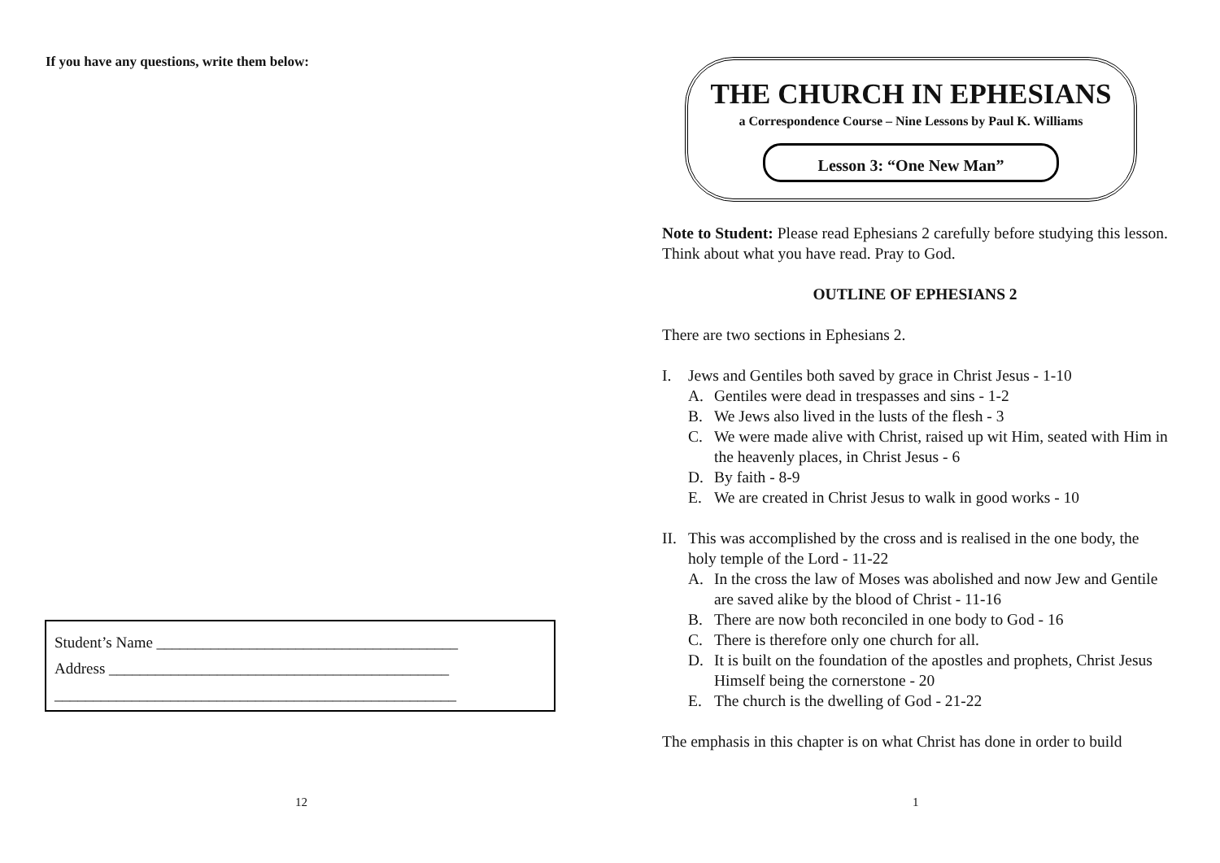If you have any questions, write them below:
Student’s Name _______________________________________
Address ____________________________________________
____________________________________________________
12
1
THE CHURCH IN EPHESIANS
a Correspondence Course – Nine Lessons by Paul K. Williams
Lesson 3: “One New Man”
Note to Student: Please read Ephesians 2 carefully before studying this lesson. Think about what you have read. Pray to God.
OUTLINE OF EPHESIANS 2
There are two sections in Ephesians 2.
I. Jews and Gentiles both saved by grace in Christ Jesus - 1-10
A. Gentiles were dead in trespasses and sins - 1-2
B. We Jews also lived in the lusts of the flesh - 3
C. We were made alive with Christ, raised up wit Him, seated with Him in the heavenly places, in Christ Jesus - 6
D. By faith - 8-9
E. We are created in Christ Jesus to walk in good works - 10
II. This was accomplished by the cross and is realised in the one body, the holy temple of the Lord - 11-22
A. In the cross the law of Moses was abolished and now Jew and Gentile are saved alike by the blood of Christ - 11-16
B. There are now both reconciled in one body to God - 16
C. There is therefore only one church for all.
D. It is built on the foundation of the apostles and prophets, Christ Jesus Himself being the cornerstone - 20
E. The church is the dwelling of God - 21-22
The emphasis in this chapter is on what Christ has done in order to build